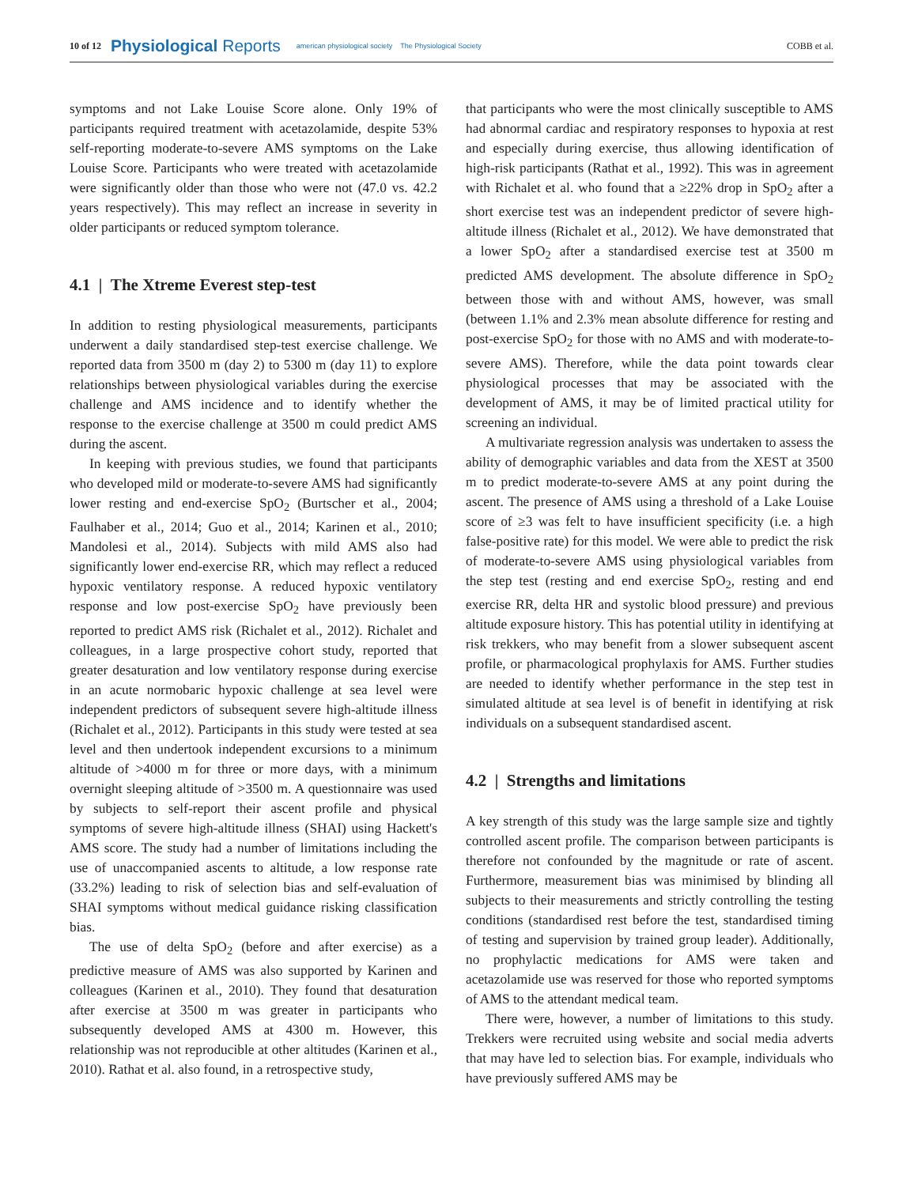10 of 12 Physiological Reports american physiological society The Physiological Society COBB et al.
symptoms and not Lake Louise Score alone. Only 19% of participants required treatment with acetazolamide, despite 53% self-reporting moderate-to-severe AMS symptoms on the Lake Louise Score. Participants who were treated with acetazolamide were significantly older than those who were not (47.0 vs. 42.2 years respectively). This may reflect an increase in severity in older participants or reduced symptom tolerance.
4.1 | The Xtreme Everest step-test
In addition to resting physiological measurements, participants underwent a daily standardised step-test exercise challenge. We reported data from 3500 m (day 2) to 5300 m (day 11) to explore relationships between physiological variables during the exercise challenge and AMS incidence and to identify whether the response to the exercise challenge at 3500 m could predict AMS during the ascent.
In keeping with previous studies, we found that participants who developed mild or moderate-to-severe AMS had significantly lower resting and end-exercise SpO<sub>2</sub> (Burtscher et al., 2004; Faulhaber et al., 2014; Guo et al., 2014; Karinen et al., 2010; Mandolesi et al., 2014). Subjects with mild AMS also had significantly lower end-exercise RR, which may reflect a reduced hypoxic ventilatory response. A reduced hypoxic ventilatory response and low post-exercise SpO<sub>2</sub> have previously been reported to predict AMS risk (Richalet et al., 2012). Richalet and colleagues, in a large prospective cohort study, reported that greater desaturation and low ventilatory response during exercise in an acute normobaric hypoxic challenge at sea level were independent predictors of subsequent severe high-altitude illness (Richalet et al., 2012). Participants in this study were tested at sea level and then undertook independent excursions to a minimum altitude of >4000 m for three or more days, with a minimum overnight sleeping altitude of >3500 m. A questionnaire was used by subjects to self-report their ascent profile and physical symptoms of severe high-altitude illness (SHAI) using Hackett's AMS score. The study had a number of limitations including the use of unaccompanied ascents to altitude, a low response rate (33.2%) leading to risk of selection bias and self-evaluation of SHAI symptoms without medical guidance risking classification bias.
The use of delta SpO<sub>2</sub> (before and after exercise) as a predictive measure of AMS was also supported by Karinen and colleagues (Karinen et al., 2010). They found that desaturation after exercise at 3500 m was greater in participants who subsequently developed AMS at 4300 m. However, this relationship was not reproducible at other altitudes (Karinen et al., 2010). Rathat et al. also found, in a retrospective study,
that participants who were the most clinically susceptible to AMS had abnormal cardiac and respiratory responses to hypoxia at rest and especially during exercise, thus allowing identification of high-risk participants (Rathat et al., 1992). This was in agreement with Richalet et al. who found that a ≥22% drop in SpO<sub>2</sub> after a short exercise test was an independent predictor of severe high-altitude illness (Richalet et al., 2012). We have demonstrated that a lower SpO<sub>2</sub> after a standardised exercise test at 3500 m predicted AMS development. The absolute difference in SpO<sub>2</sub> between those with and without AMS, however, was small (between 1.1% and 2.3% mean absolute difference for resting and post-exercise SpO<sub>2</sub> for those with no AMS and with moderate-to-severe AMS). Therefore, while the data point towards clear physiological processes that may be associated with the development of AMS, it may be of limited practical utility for screening an individual.
A multivariate regression analysis was undertaken to assess the ability of demographic variables and data from the XEST at 3500 m to predict moderate-to-severe AMS at any point during the ascent. The presence of AMS using a threshold of a Lake Louise score of ≥3 was felt to have insufficient specificity (i.e. a high false-positive rate) for this model. We were able to predict the risk of moderate-to-severe AMS using physiological variables from the step test (resting and end exercise SpO<sub>2</sub>, resting and end exercise RR, delta HR and systolic blood pressure) and previous altitude exposure history. This has potential utility in identifying at risk trekkers, who may benefit from a slower subsequent ascent profile, or pharmacological prophylaxis for AMS. Further studies are needed to identify whether performance in the step test in simulated altitude at sea level is of benefit in identifying at risk individuals on a subsequent standardised ascent.
4.2 | Strengths and limitations
A key strength of this study was the large sample size and tightly controlled ascent profile. The comparison between participants is therefore not confounded by the magnitude or rate of ascent. Furthermore, measurement bias was minimised by blinding all subjects to their measurements and strictly controlling the testing conditions (standardised rest before the test, standardised timing of testing and supervision by trained group leader). Additionally, no prophylactic medications for AMS were taken and acetazolamide use was reserved for those who reported symptoms of AMS to the attendant medical team.
There were, however, a number of limitations to this study. Trekkers were recruited using website and social media adverts that may have led to selection bias. For example, individuals who have previously suffered AMS may be